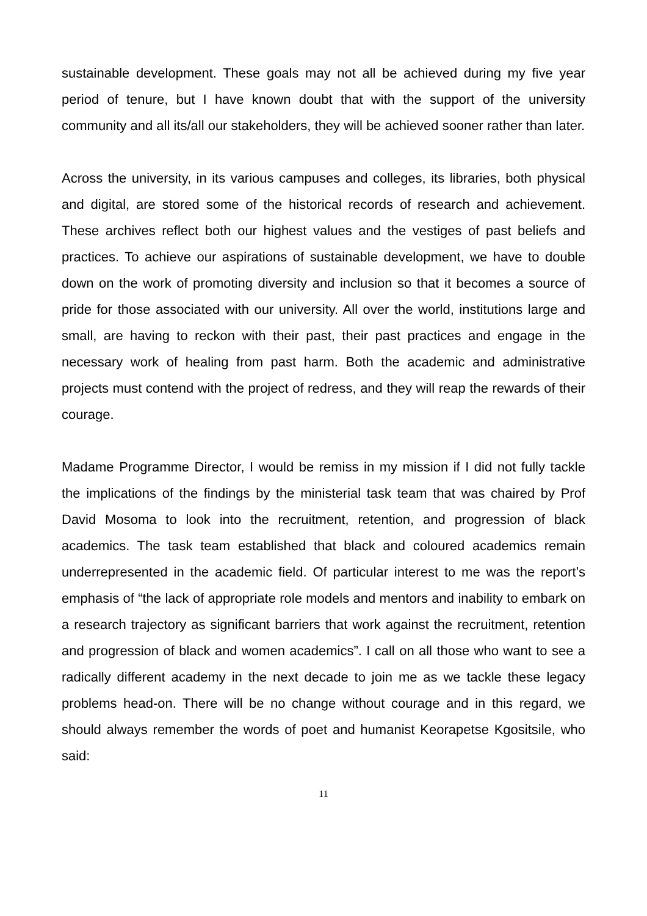sustainable development. These goals may not all be achieved during my five year period of tenure, but I have known doubt that with the support of the university community and all its/all our stakeholders, they will be achieved sooner rather than later.
Across the university, in its various campuses and colleges, its libraries, both physical and digital, are stored some of the historical records of research and achievement. These archives reflect both our highest values and the vestiges of past beliefs and practices. To achieve our aspirations of sustainable development, we have to double down on the work of promoting diversity and inclusion so that it becomes a source of pride for those associated with our university. All over the world, institutions large and small, are having to reckon with their past, their past practices and engage in the necessary work of healing from past harm. Both the academic and administrative projects must contend with the project of redress, and they will reap the rewards of their courage.
Madame Programme Director, I would be remiss in my mission if I did not fully tackle the implications of the findings by the ministerial task team that was chaired by Prof David Mosoma to look into the recruitment, retention, and progression of black academics. The task team established that black and coloured academics remain underrepresented in the academic field. Of particular interest to me was the report’s emphasis of “the lack of appropriate role models and mentors and inability to embark on a research trajectory as significant barriers that work against the recruitment, retention and progression of black and women academics”. I call on all those who want to see a radically different academy in the next decade to join me as we tackle these legacy problems head-on. There will be no change without courage and in this regard, we should always remember the words of poet and humanist Keorapetse Kgositsile, who said:
11